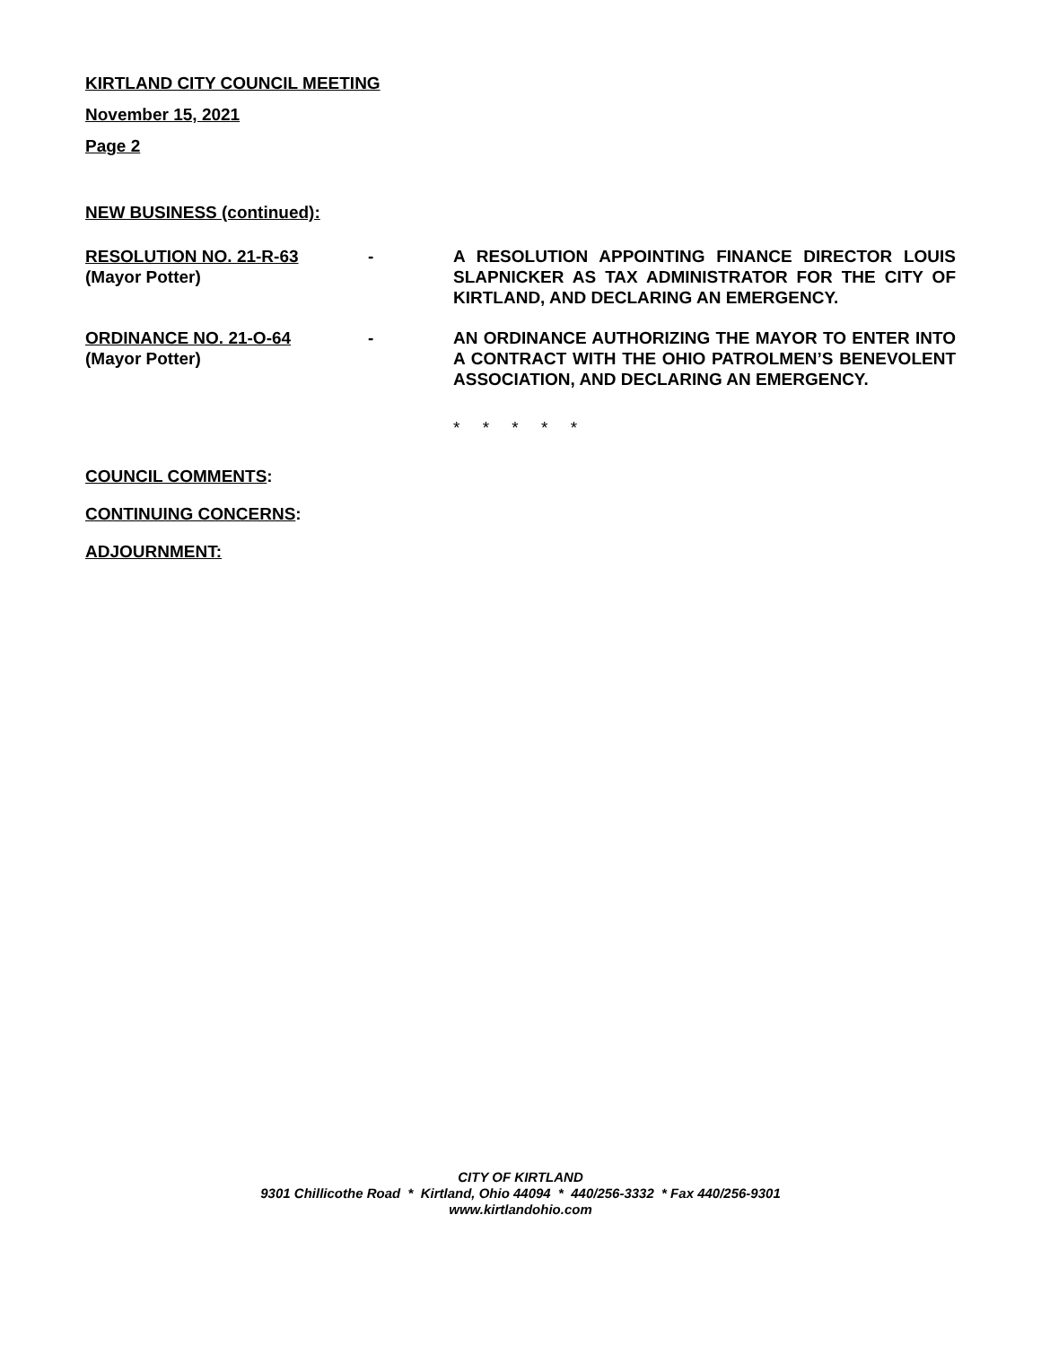KIRTLAND CITY COUNCIL MEETING
November 15, 2021
Page 2
NEW BUSINESS (continued):
RESOLUTION NO. 21-R-63
(Mayor Potter)
- A RESOLUTION APPOINTING FINANCE DIRECTOR LOUIS SLAPNICKER AS TAX ADMINISTRATOR FOR THE CITY OF KIRTLAND, AND DECLARING AN EMERGENCY.
ORDINANCE NO. 21-O-64
(Mayor Potter)
- AN ORDINANCE AUTHORIZING THE MAYOR TO ENTER INTO A CONTRACT WITH THE OHIO PATROLMEN’S BENEVOLENT ASSOCIATION, AND DECLARING AN EMERGENCY.
* * * * *
COUNCIL COMMENTS:
CONTINUING CONCERNS:
ADJOURNMENT:
CITY OF KIRTLAND
9301 Chillicothe Road * Kirtland, Ohio 44094 * 440/256-3332 * Fax 440/256-9301
www.kirtlandohio.com